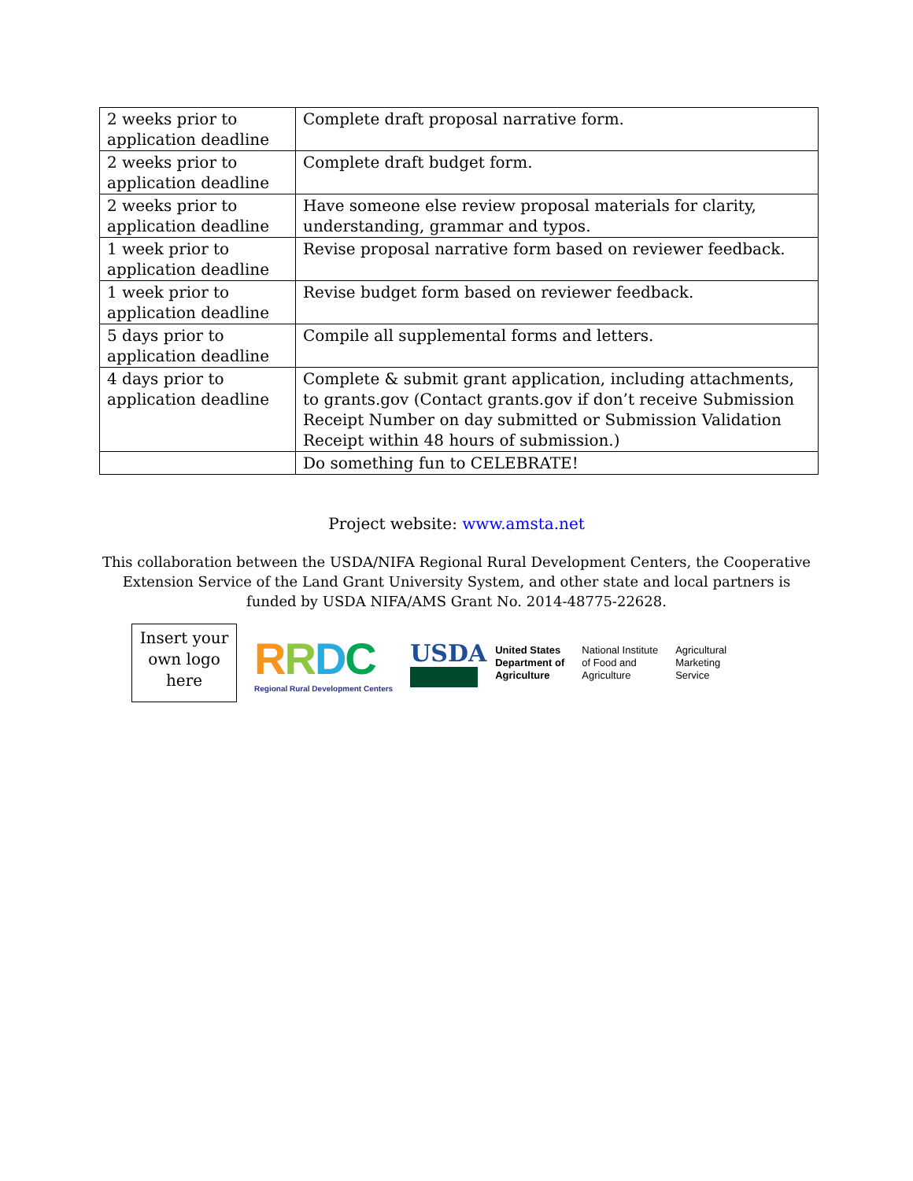| 2 weeks prior to application deadline | Complete draft proposal narrative form. |
| 2 weeks prior to application deadline | Complete draft budget form. |
| 2 weeks prior to application deadline | Have someone else review proposal materials for clarity, understanding, grammar and typos. |
| 1 week prior to application deadline | Revise proposal narrative form based on reviewer feedback. |
| 1 week prior to application deadline | Revise budget form based on reviewer feedback. |
| 5 days prior to application deadline | Compile all supplemental forms and letters. |
| 4 days prior to application deadline | Complete & submit grant application, including attachments, to grants.gov (Contact grants.gov if don’t receive Submission Receipt Number on day submitted or Submission Validation Receipt within 48 hours of submission.) |
| | Do something fun to CELEBRATE! |
Project website: www.amsta.net
This collaboration between the USDA/NIFA Regional Rural Development Centers, the Cooperative Extension Service of the Land Grant University System, and other state and local partners is funded by USDA NIFA/AMS Grant No. 2014-48775-22628.
Insert your own logo here
RRDC
Regional Rural Development Centers
USDA
United States
Department of
Agriculture
National Institute
of Food and
Agriculture
Agricultural
Marketing
Service